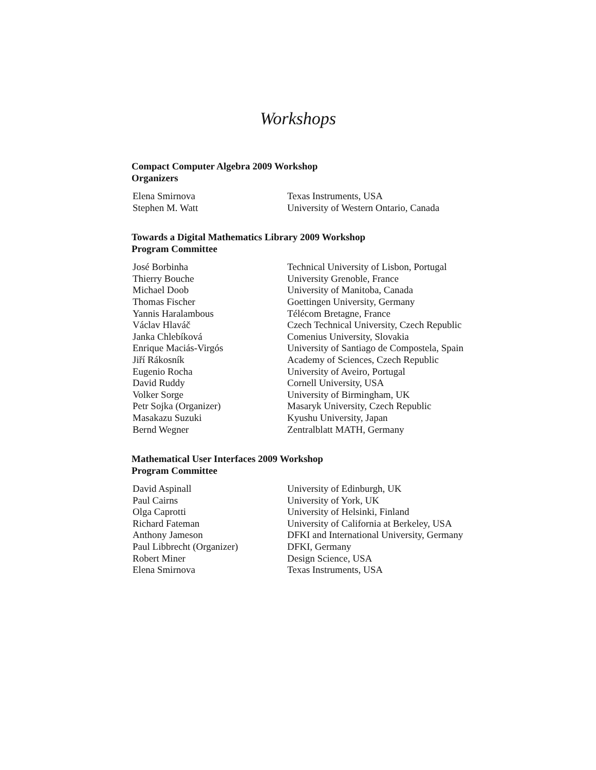Workshops
Compact Computer Algebra 2009 Workshop
Organizers
| Elena Smirnova | Texas Instruments, USA |
| Stephen M. Watt | University of Western Ontario, Canada |
Towards a Digital Mathematics Library 2009 Workshop
Program Committee
| José Borbinha | Technical University of Lisbon, Portugal |
| Thierry Bouche | University Grenoble, France |
| Michael Doob | University of Manitoba, Canada |
| Thomas Fischer | Goettingen University, Germany |
| Yannis Haralambous | Télécom Bretagne, France |
| Václav Hlaváč | Czech Technical University, Czech Republic |
| Janka Chlebíková | Comenius University, Slovakia |
| Enrique Maciás-Virgós | University of Santiago de Compostela, Spain |
| Jiří Rákosník | Academy of Sciences, Czech Republic |
| Eugenio Rocha | University of Aveiro, Portugal |
| David Ruddy | Cornell University, USA |
| Volker Sorge | University of Birmingham, UK |
| Petr Sojka (Organizer) | Masaryk University, Czech Republic |
| Masakazu Suzuki | Kyushu University, Japan |
| Bernd Wegner | Zentralblatt MATH, Germany |
Mathematical User Interfaces 2009 Workshop
Program Committee
| David Aspinall | University of Edinburgh, UK |
| Paul Cairns | University of York, UK |
| Olga Caprotti | University of Helsinki, Finland |
| Richard Fateman | University of California at Berkeley, USA |
| Anthony Jameson | DFKI and International University, Germany |
| Paul Libbrecht (Organizer) | DFKI, Germany |
| Robert Miner | Design Science, USA |
| Elena Smirnova | Texas Instruments, USA |